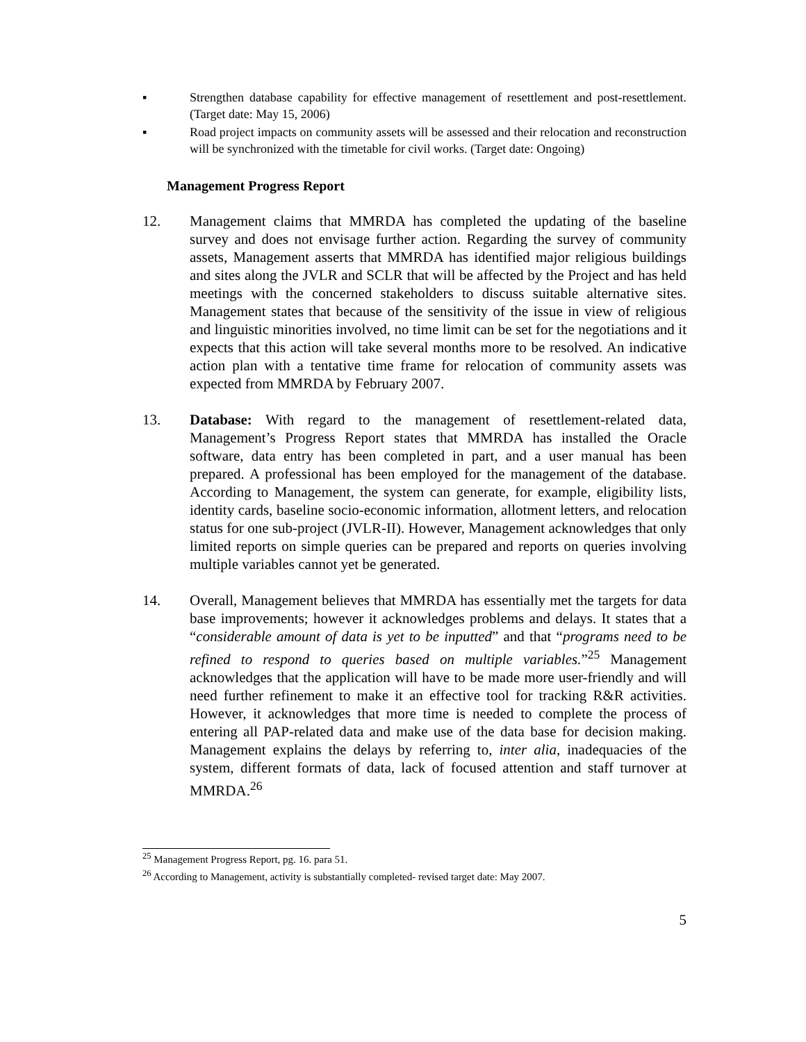▪ Strengthen database capability for effective management of resettlement and post-resettlement. (Target date: May 15, 2006)
▪ Road project impacts on community assets will be assessed and their relocation and reconstruction will be synchronized with the timetable for civil works. (Target date: Ongoing)
Management Progress Report
12. Management claims that MMRDA has completed the updating of the baseline survey and does not envisage further action. Regarding the survey of community assets, Management asserts that MMRDA has identified major religious buildings and sites along the JVLR and SCLR that will be affected by the Project and has held meetings with the concerned stakeholders to discuss suitable alternative sites. Management states that because of the sensitivity of the issue in view of religious and linguistic minorities involved, no time limit can be set for the negotiations and it expects that this action will take several months more to be resolved. An indicative action plan with a tentative time frame for relocation of community assets was expected from MMRDA by February 2007.
13. Database: With regard to the management of resettlement-related data, Management’s Progress Report states that MMRDA has installed the Oracle software, data entry has been completed in part, and a user manual has been prepared. A professional has been employed for the management of the database. According to Management, the system can generate, for example, eligibility lists, identity cards, baseline socio-economic information, allotment letters, and relocation status for one sub-project (JVLR-II). However, Management acknowledges that only limited reports on simple queries can be prepared and reports on queries involving multiple variables cannot yet be generated.
14. Overall, Management believes that MMRDA has essentially met the targets for data base improvements; however it acknowledges problems and delays. It states that a “considerable amount of data is yet to be inputted” and that “programs need to be refined to respond to queries based on multiple variables.”<sup>25</sup> Management acknowledges that the application will have to be made more user-friendly and will need further refinement to make it an effective tool for tracking R&R activities. However, it acknowledges that more time is needed to complete the process of entering all PAP-related data and make use of the data base for decision making. Management explains the delays by referring to, inter alia, inadequacies of the system, different formats of data, lack of focused attention and staff turnover at MMRDA.<sup>26</sup>
<sup>25</sup> Management Progress Report, pg. 16. para 51.
<sup>26</sup> According to Management, activity is substantially completed- revised target date: May 2007.
5